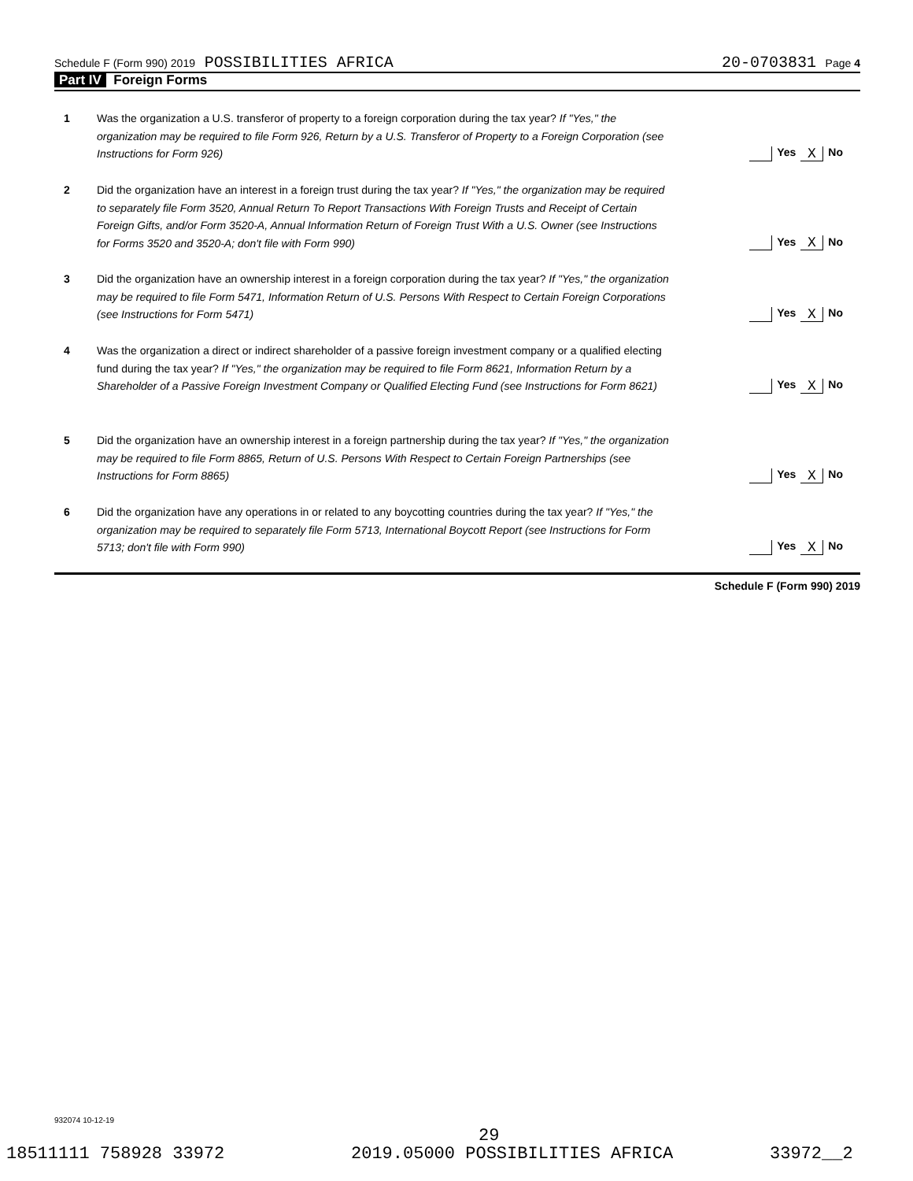Schedule F (Form 990) 2019 POSSIBILITIES AFRICA 20-0703831 Page 4
Part IV Foreign Forms
1
Was the organization a U.S. transferor of property to a foreign corporation during the tax year? If "Yes," the organization may be required to file Form 926, Return by a U.S. Transferor of Property to a Foreign Corporation (see Instructions for Form 926)
Yes X No
2
Did the organization have an interest in a foreign trust during the tax year? If "Yes," the organization may be required to separately file Form 3520, Annual Return To Report Transactions With Foreign Trusts and Receipt of Certain Foreign Gifts, and/or Form 3520-A, Annual Information Return of Foreign Trust With a U.S. Owner (see Instructions for Forms 3520 and 3520-A; don't file with Form 990)
Yes X No
3
Did the organization have an ownership interest in a foreign corporation during the tax year? If "Yes," the organization may be required to file Form 5471, Information Return of U.S. Persons With Respect to Certain Foreign Corporations (see Instructions for Form 5471)
Yes X No
4
Was the organization a direct or indirect shareholder of a passive foreign investment company or a qualified electing fund during the tax year? If "Yes," the organization may be required to file Form 8621, Information Return by a Shareholder of a Passive Foreign Investment Company or Qualified Electing Fund (see Instructions for Form 8621)
Yes X No
5
Did the organization have an ownership interest in a foreign partnership during the tax year? If "Yes," the organization may be required to file Form 8865, Return of U.S. Persons With Respect to Certain Foreign Partnerships (see Instructions for Form 8865)
Yes X No
6
Did the organization have any operations in or related to any boycotting countries during the tax year? If "Yes," the organization may be required to separately file Form 5713, International Boycott Report (see Instructions for Form 5713; don't file with Form 990)
Yes X No
Schedule F (Form 990) 2019
932074 10-12-19
29
18511111 758928 33972
2019.05000 POSSIBILITIES AFRICA
33972__2